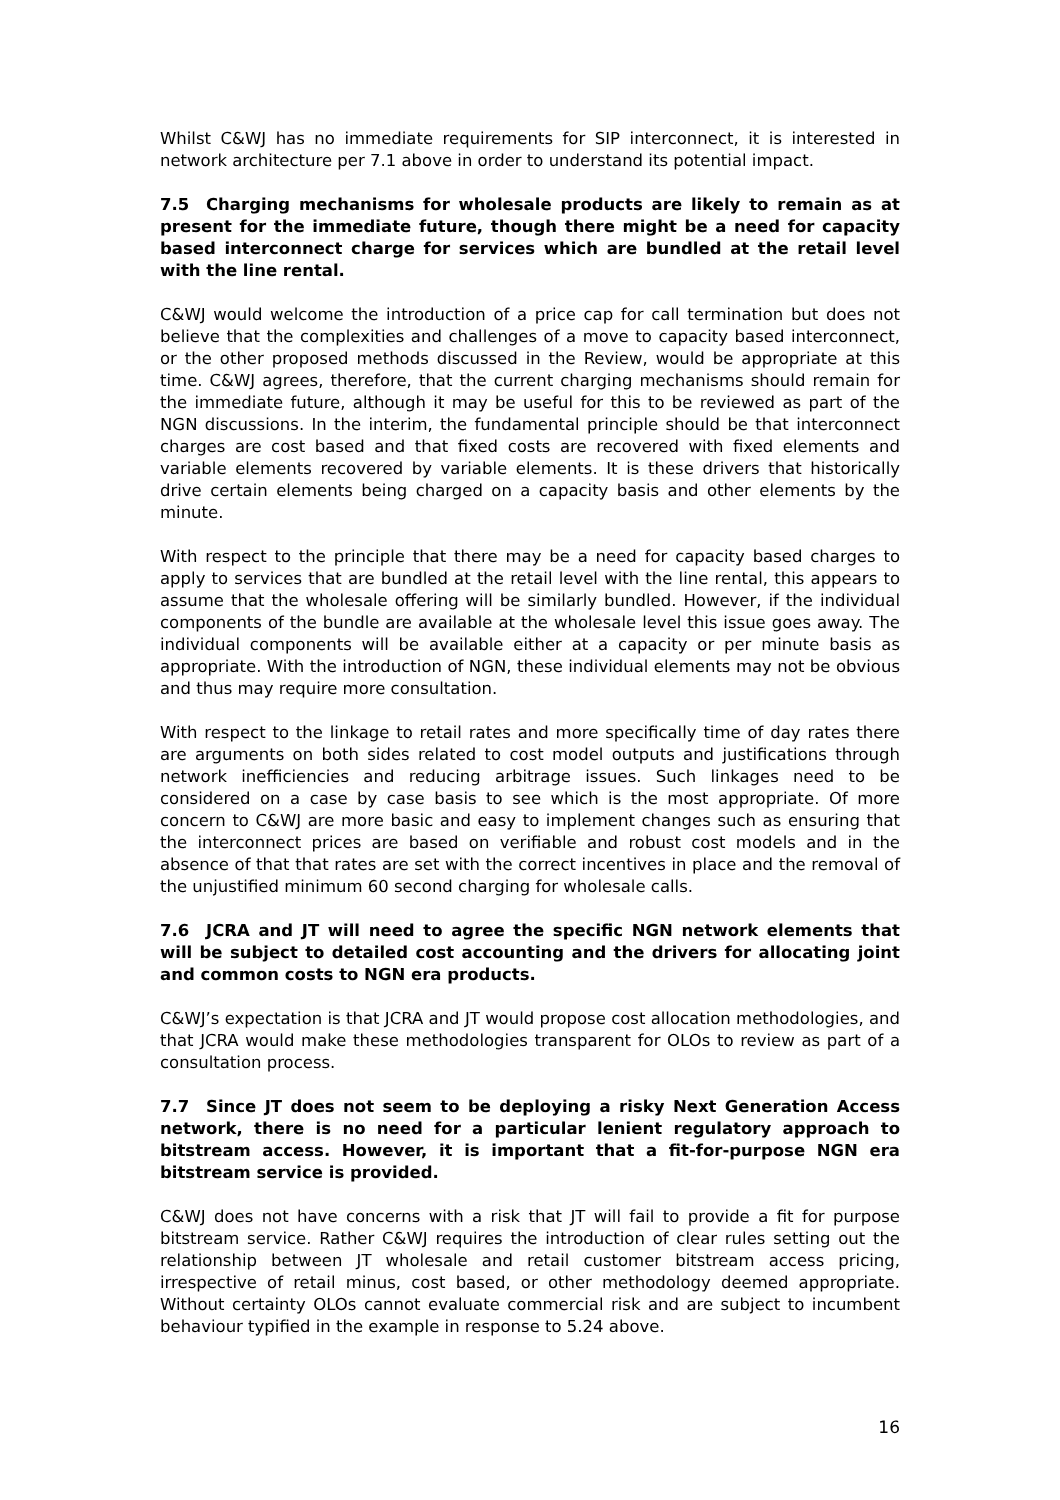Whilst C&WJ has no immediate requirements for SIP interconnect, it is interested in network architecture per 7.1 above in order to understand its potential impact.
7.5 Charging mechanisms for wholesale products are likely to remain as at present for the immediate future, though there might be a need for capacity based interconnect charge for services which are bundled at the retail level with the line rental.
C&WJ would welcome the introduction of a price cap for call termination but does not believe that the complexities and challenges of a move to capacity based interconnect, or the other proposed methods discussed in the Review, would be appropriate at this time. C&WJ agrees, therefore, that the current charging mechanisms should remain for the immediate future, although it may be useful for this to be reviewed as part of the NGN discussions. In the interim, the fundamental principle should be that interconnect charges are cost based and that fixed costs are recovered with fixed elements and variable elements recovered by variable elements. It is these drivers that historically drive certain elements being charged on a capacity basis and other elements by the minute.
With respect to the principle that there may be a need for capacity based charges to apply to services that are bundled at the retail level with the line rental, this appears to assume that the wholesale offering will be similarly bundled. However, if the individual components of the bundle are available at the wholesale level this issue goes away. The individual components will be available either at a capacity or per minute basis as appropriate. With the introduction of NGN, these individual elements may not be obvious and thus may require more consultation.
With respect to the linkage to retail rates and more specifically time of day rates there are arguments on both sides related to cost model outputs and justifications through network inefficiencies and reducing arbitrage issues. Such linkages need to be considered on a case by case basis to see which is the most appropriate. Of more concern to C&WJ are more basic and easy to implement changes such as ensuring that the interconnect prices are based on verifiable and robust cost models and in the absence of that that rates are set with the correct incentives in place and the removal of the unjustified minimum 60 second charging for wholesale calls.
7.6 JCRA and JT will need to agree the specific NGN network elements that will be subject to detailed cost accounting and the drivers for allocating joint and common costs to NGN era products.
C&WJ’s expectation is that JCRA and JT would propose cost allocation methodologies, and that JCRA would make these methodologies transparent for OLOs to review as part of a consultation process.
7.7 Since JT does not seem to be deploying a risky Next Generation Access network, there is no need for a particular lenient regulatory approach to bitstream access. However, it is important that a fit-for-purpose NGN era bitstream service is provided.
C&WJ does not have concerns with a risk that JT will fail to provide a fit for purpose bitstream service. Rather C&WJ requires the introduction of clear rules setting out the relationship between JT wholesale and retail customer bitstream access pricing, irrespective of retail minus, cost based, or other methodology deemed appropriate. Without certainty OLOs cannot evaluate commercial risk and are subject to incumbent behaviour typified in the example in response to 5.24 above.
16